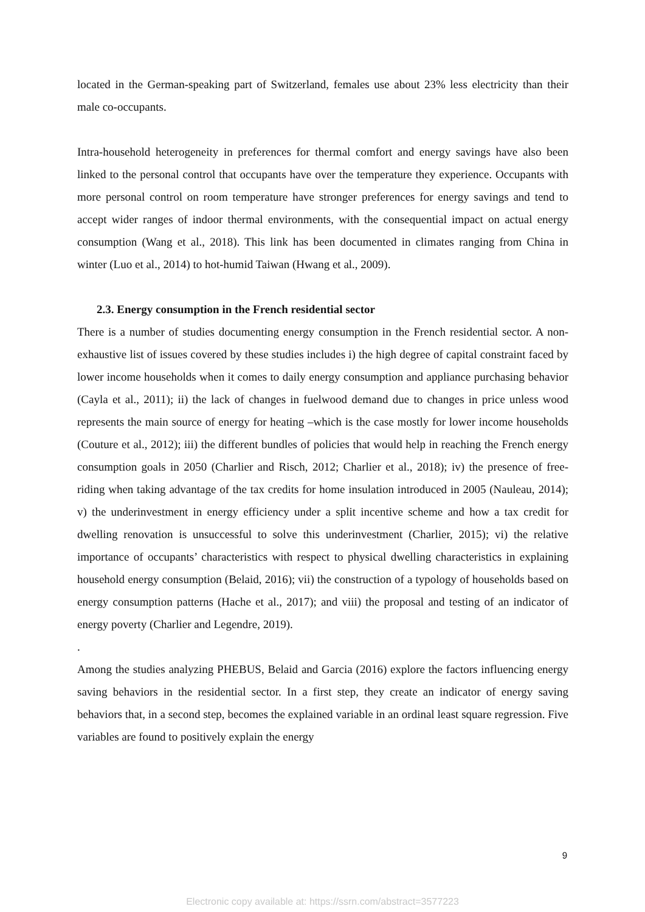located in the German-speaking part of Switzerland, females use about 23% less electricity than their male co-occupants.
Intra-household heterogeneity in preferences for thermal comfort and energy savings have also been linked to the personal control that occupants have over the temperature they experience. Occupants with more personal control on room temperature have stronger preferences for energy savings and tend to accept wider ranges of indoor thermal environments, with the consequential impact on actual energy consumption (Wang et al., 2018). This link has been documented in climates ranging from China in winter (Luo et al., 2014) to hot-humid Taiwan (Hwang et al., 2009).
2.3. Energy consumption in the French residential sector
There is a number of studies documenting energy consumption in the French residential sector. A non-exhaustive list of issues covered by these studies includes i) the high degree of capital constraint faced by lower income households when it comes to daily energy consumption and appliance purchasing behavior (Cayla et al., 2011); ii) the lack of changes in fuelwood demand due to changes in price unless wood represents the main source of energy for heating –which is the case mostly for lower income households (Couture et al., 2012); iii) the different bundles of policies that would help in reaching the French energy consumption goals in 2050 (Charlier and Risch, 2012; Charlier et al., 2018); iv) the presence of free-riding when taking advantage of the tax credits for home insulation introduced in 2005 (Nauleau, 2014); v) the underinvestment in energy efficiency under a split incentive scheme and how a tax credit for dwelling renovation is unsuccessful to solve this underinvestment (Charlier, 2015); vi) the relative importance of occupants’ characteristics with respect to physical dwelling characteristics in explaining household energy consumption (Belaid, 2016); vii) the construction of a typology of households based on energy consumption patterns (Hache et al., 2017); and viii) the proposal and testing of an indicator of energy poverty (Charlier and Legendre, 2019).
.
Among the studies analyzing PHEBUS, Belaid and Garcia (2016) explore the factors influencing energy saving behaviors in the residential sector. In a first step, they create an indicator of energy saving behaviors that, in a second step, becomes the explained variable in an ordinal least square regression. Five variables are found to positively explain the energy
9
Electronic copy available at: https://ssrn.com/abstract=3577223